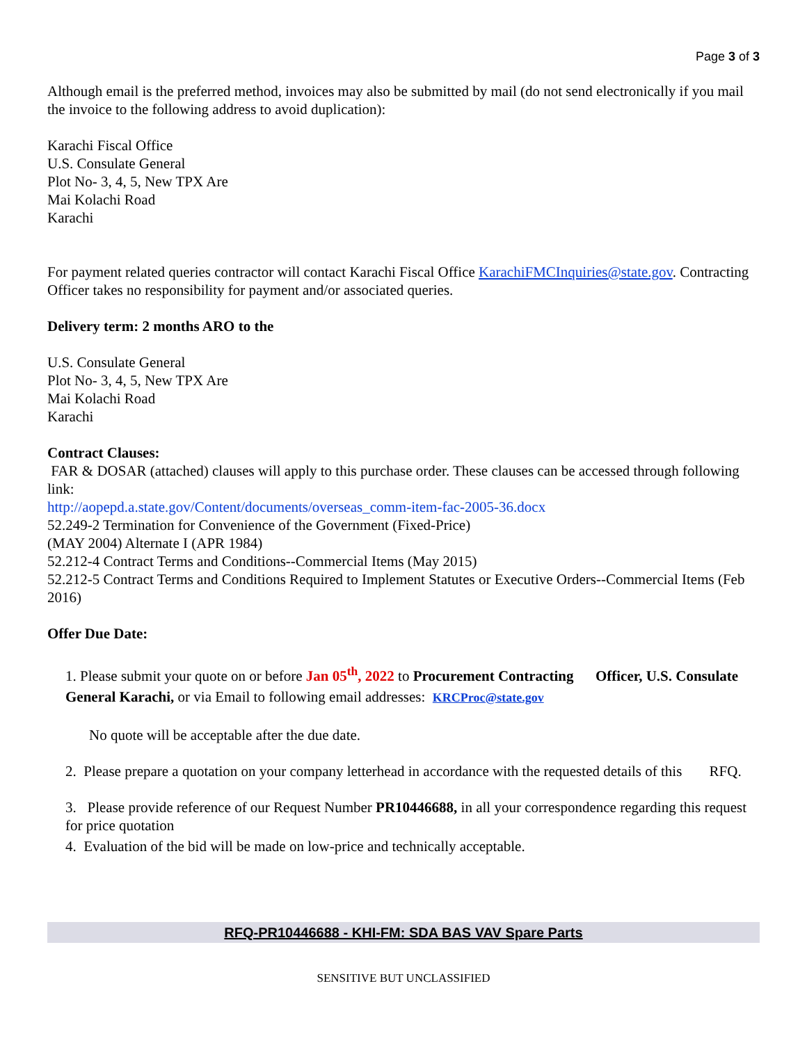Page 3 of 3
Although email is the preferred method, invoices may also be submitted by mail (do not send electronically if you mail the invoice to the following address to avoid duplication):
Karachi Fiscal Office
U.S. Consulate General
Plot No- 3, 4, 5, New TPX Are
Mai Kolachi Road
Karachi
For payment related queries contractor will contact Karachi Fiscal Office KarachiFMCInquiries@state.gov. Contracting Officer takes no responsibility for payment and/or associated queries.
Delivery term: 2 months ARO to the
U.S. Consulate General
Plot No- 3, 4, 5, New TPX Are
Mai Kolachi Road
Karachi
Contract Clauses:
FAR & DOSAR (attached) clauses will apply to this purchase order. These clauses can be accessed through following link:
http://aopepd.a.state.gov/Content/documents/overseas_comm-item-fac-2005-36.docx
52.249-2 Termination for Convenience of the Government (Fixed-Price)
(MAY 2004) Alternate I (APR 1984)
52.212-4 Contract Terms and Conditions--Commercial Items (May 2015)
52.212-5 Contract Terms and Conditions Required to Implement Statutes or Executive Orders--Commercial Items (Feb 2016)
Offer Due Date:
1. Please submit your quote on or before Jan 05<sup>th</sup>, 2022 to Procurement Contracting Officer, U.S. Consulate General Karachi, or via Email to following email addresses: KRCProc@state.gov
No quote will be acceptable after the due date.
2. Please prepare a quotation on your company letterhead in accordance with the requested details of this RFQ.
3. Please provide reference of our Request Number PR10446688, in all your correspondence regarding this request for price quotation
4. Evaluation of the bid will be made on low-price and technically acceptable.
RFQ-PR10446688 - KHI-FM: SDA BAS VAV Spare Parts
SENSITIVE BUT UNCLASSIFIED